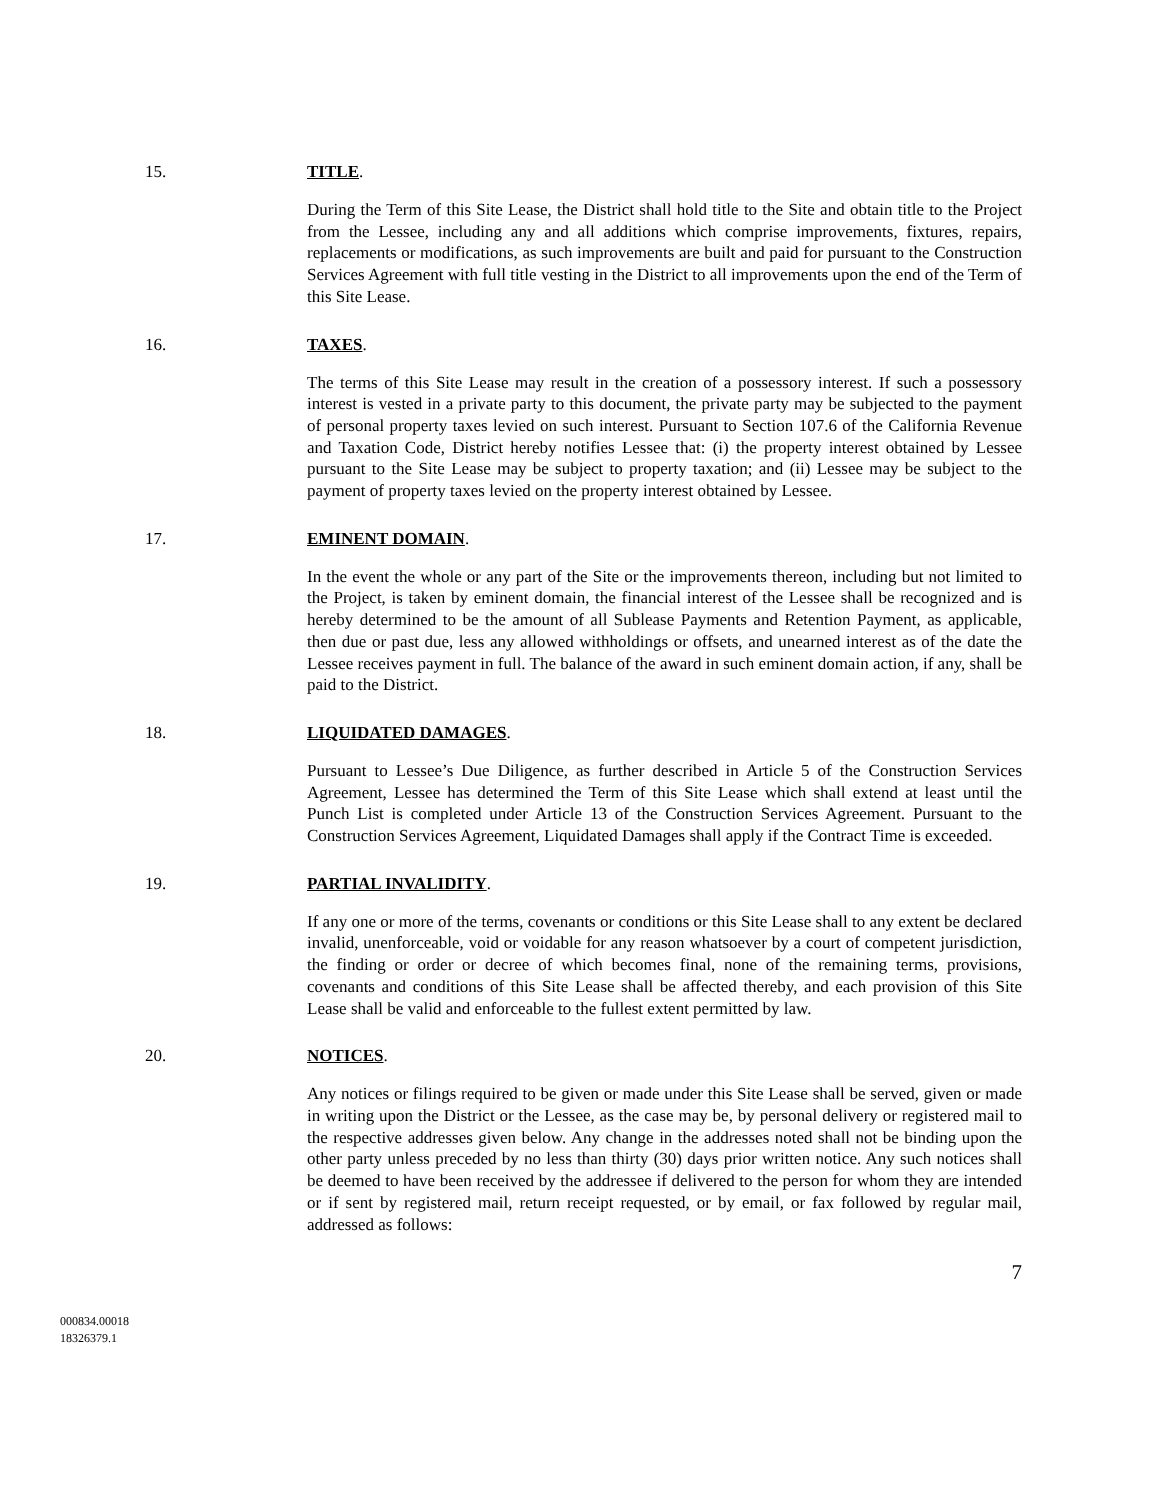15. TITLE.
During the Term of this Site Lease, the District shall hold title to the Site and obtain title to the Project from the Lessee, including any and all additions which comprise improvements, fixtures, repairs, replacements or modifications, as such improvements are built and paid for pursuant to the Construction Services Agreement with full title vesting in the District to all improvements upon the end of the Term of this Site Lease.
16. TAXES.
The terms of this Site Lease may result in the creation of a possessory interest. If such a possessory interest is vested in a private party to this document, the private party may be subjected to the payment of personal property taxes levied on such interest. Pursuant to Section 107.6 of the California Revenue and Taxation Code, District hereby notifies Lessee that: (i) the property interest obtained by Lessee pursuant to the Site Lease may be subject to property taxation; and (ii) Lessee may be subject to the payment of property taxes levied on the property interest obtained by Lessee.
17. EMINENT DOMAIN.
In the event the whole or any part of the Site or the improvements thereon, including but not limited to the Project, is taken by eminent domain, the financial interest of the Lessee shall be recognized and is hereby determined to be the amount of all Sublease Payments and Retention Payment, as applicable, then due or past due, less any allowed withholdings or offsets, and unearned interest as of the date the Lessee receives payment in full. The balance of the award in such eminent domain action, if any, shall be paid to the District.
18. LIQUIDATED DAMAGES.
Pursuant to Lessee’s Due Diligence, as further described in Article 5 of the Construction Services Agreement, Lessee has determined the Term of this Site Lease which shall extend at least until the Punch List is completed under Article 13 of the Construction Services Agreement. Pursuant to the Construction Services Agreement, Liquidated Damages shall apply if the Contract Time is exceeded.
19. PARTIAL INVALIDITY.
If any one or more of the terms, covenants or conditions or this Site Lease shall to any extent be declared invalid, unenforceable, void or voidable for any reason whatsoever by a court of competent jurisdiction, the finding or order or decree of which becomes final, none of the remaining terms, provisions, covenants and conditions of this Site Lease shall be affected thereby, and each provision of this Site Lease shall be valid and enforceable to the fullest extent permitted by law.
20. NOTICES.
Any notices or filings required to be given or made under this Site Lease shall be served, given or made in writing upon the District or the Lessee, as the case may be, by personal delivery or registered mail to the respective addresses given below. Any change in the addresses noted shall not be binding upon the other party unless preceded by no less than thirty (30) days prior written notice. Any such notices shall be deemed to have been received by the addressee if delivered to the person for whom they are intended or if sent by registered mail, return receipt requested, or by email, or fax followed by regular mail, addressed as follows:
7
000834.00018
18326379.1